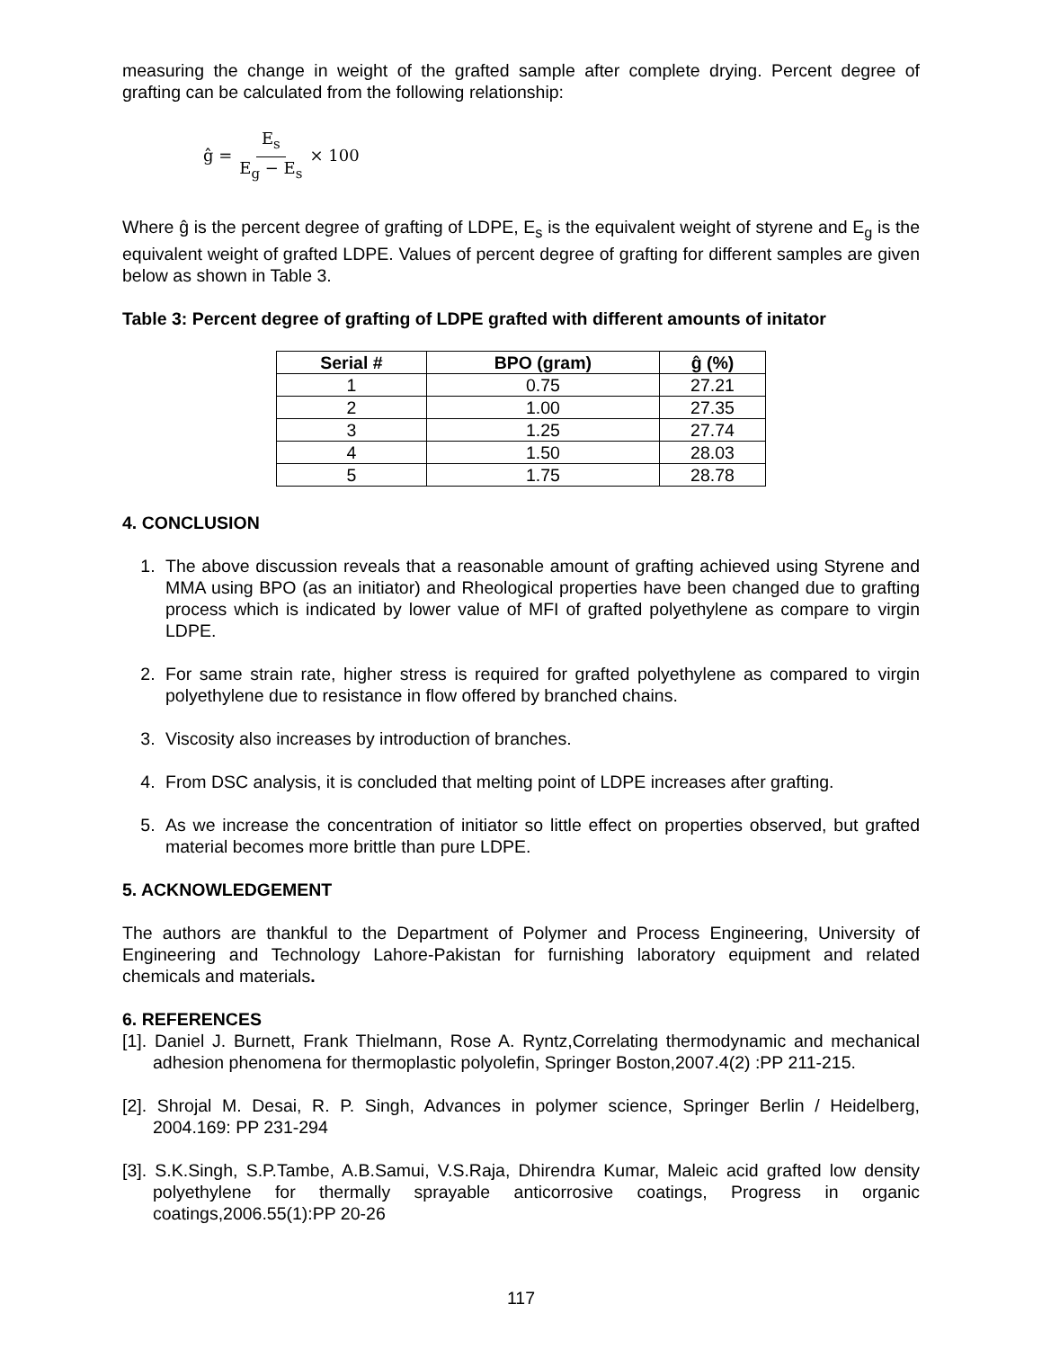measuring the change in weight of the grafted sample after complete drying. Percent degree of grafting can be calculated from the following relationship:
ĝ = E<sub>s</sub> E<sub>g</sub> − E<sub>s</sub> × 100
Where ĝ is the percent degree of grafting of LDPE, E<sub>s</sub> is the equivalent weight of styrene and E<sub>g</sub> is the equivalent weight of grafted LDPE. Values of percent degree of grafting for different samples are given below as shown in Table 3.
Table 3: Percent degree of grafting of LDPE grafted with different amounts of initator
| Serial # | BPO (gram) | ĝ (%) |
| --- | --- | --- |
| 1 | 0.75 | 27.21 |
| 2 | 1.00 | 27.35 |
| 3 | 1.25 | 27.74 |
| 4 | 1.50 | 28.03 |
| 5 | 1.75 | 28.78 |
4. CONCLUSION
1. The above discussion reveals that a reasonable amount of grafting achieved using Styrene and MMA using BPO (as an initiator) and Rheological properties have been changed due to grafting process which is indicated by lower value of MFI of grafted polyethylene as compare to virgin LDPE.
2. For same strain rate, higher stress is required for grafted polyethylene as compared to virgin polyethylene due to resistance in flow offered by branched chains.
3. Viscosity also increases by introduction of branches.
4. From DSC analysis, it is concluded that melting point of LDPE increases after grafting.
5. As we increase the concentration of initiator so little effect on properties observed, but grafted material becomes more brittle than pure LDPE.
5. ACKNOWLEDGEMENT
The authors are thankful to the Department of Polymer and Process Engineering, University of Engineering and Technology Lahore-Pakistan for furnishing laboratory equipment and related chemicals and materials.
6. REFERENCES
[1]. Daniel J. Burnett, Frank Thielmann, Rose A. Ryntz,Correlating thermodynamic and mechanical adhesion phenomena for thermoplastic polyolefin, Springer Boston,2007.4(2) :PP 211-215.
[2]. Shrojal M. Desai, R. P. Singh, Advances in polymer science, Springer Berlin / Heidelberg, 2004.169: PP 231-294
[3]. S.K.Singh, S.P.Tambe, A.B.Samui, V.S.Raja, Dhirendra Kumar, Maleic acid grafted low density polyethylene for thermally sprayable anticorrosive coatings, Progress in organic coatings,2006.55(1):PP 20-26
117